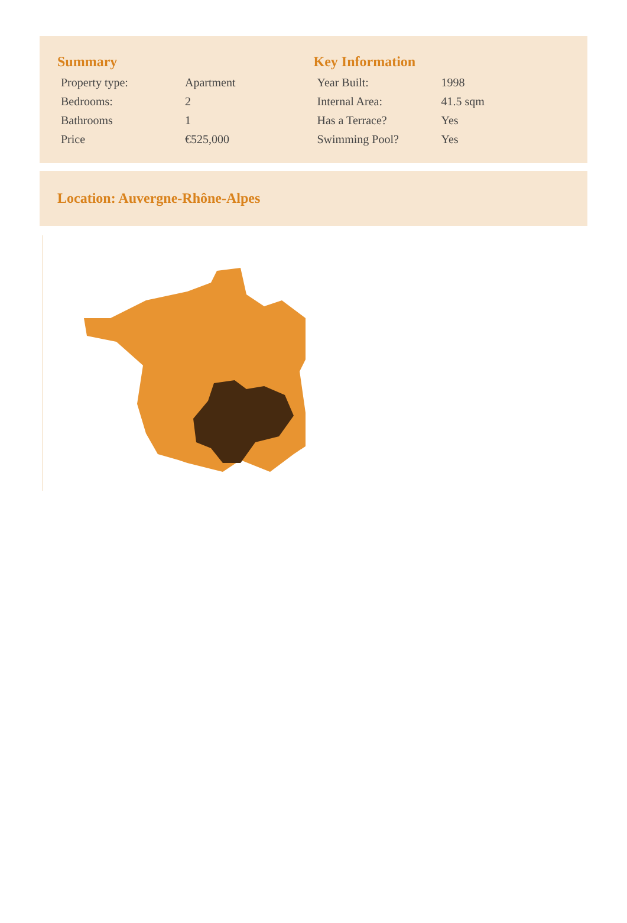Summary
| Property type: | Apartment |
| Bedrooms: | 2 |
| Bathrooms | 1 |
| Price | €525,000 |
Key Information
| Year Built: | 1998 |
| Internal Area: | 41.5 sqm |
| Has a Terrace? | Yes |
| Swimming Pool? | Yes |
Location: Auvergne-Rhône-Alpes